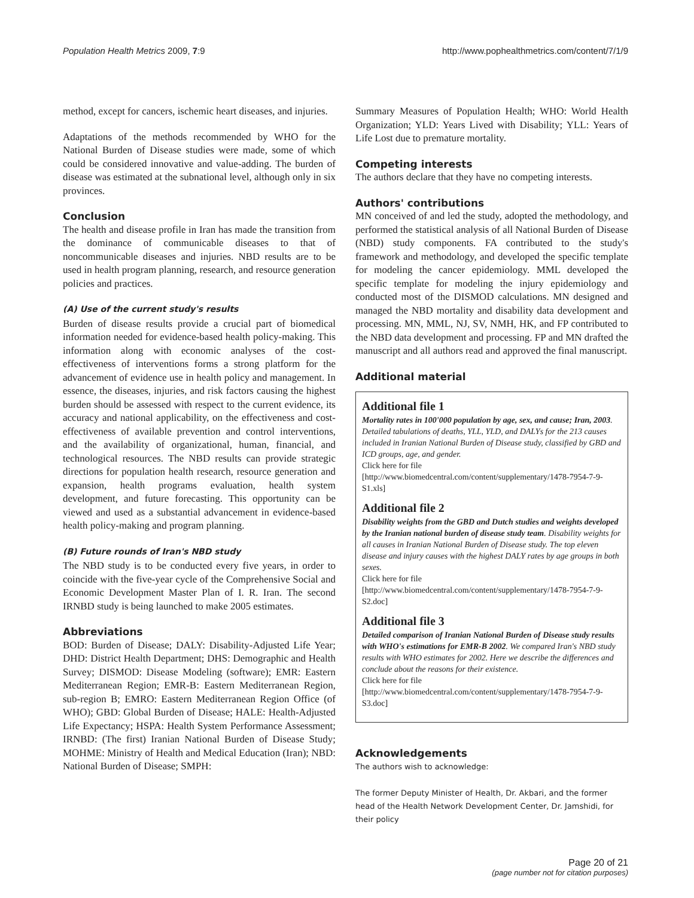Population Health Metrics 2009, 7:9 http://www.pophealthmetrics.com/content/7/1/9
method, except for cancers, ischemic heart diseases, and injuries.
Adaptations of the methods recommended by WHO for the National Burden of Disease studies were made, some of which could be considered innovative and value-adding. The burden of disease was estimated at the subnational level, although only in six provinces.
Conclusion
The health and disease profile in Iran has made the transition from the dominance of communicable diseases to that of noncommunicable diseases and injuries. NBD results are to be used in health program planning, research, and resource generation policies and practices.
(A) Use of the current study's results
Burden of disease results provide a crucial part of biomedical information needed for evidence-based health policy-making. This information along with economic analyses of the cost-effectiveness of interventions forms a strong platform for the advancement of evidence use in health policy and management. In essence, the diseases, injuries, and risk factors causing the highest burden should be assessed with respect to the current evidence, its accuracy and national applicability, on the effectiveness and cost-effectiveness of available prevention and control interventions, and the availability of organizational, human, financial, and technological resources. The NBD results can provide strategic directions for population health research, resource generation and expansion, health programs evaluation, health system development, and future forecasting. This opportunity can be viewed and used as a substantial advancement in evidence-based health policy-making and program planning.
(B) Future rounds of Iran's NBD study
The NBD study is to be conducted every five years, in order to coincide with the five-year cycle of the Comprehensive Social and Economic Development Master Plan of I. R. Iran. The second IRNBD study is being launched to make 2005 estimates.
Abbreviations
BOD: Burden of Disease; DALY: Disability-Adjusted Life Year; DHD: District Health Department; DHS: Demographic and Health Survey; DISMOD: Disease Modeling (software); EMR: Eastern Mediterranean Region; EMR-B: Eastern Mediterranean Region, sub-region B; EMRO: Eastern Mediterranean Region Office (of WHO); GBD: Global Burden of Disease; HALE: Health-Adjusted Life Expectancy; HSPA: Health System Performance Assessment; IRNBD: (The first) Iranian National Burden of Disease Study; MOHME: Ministry of Health and Medical Education (Iran); NBD: National Burden of Disease; SMPH:
Summary Measures of Population Health; WHO: World Health Organization; YLD: Years Lived with Disability; YLL: Years of Life Lost due to premature mortality.
Competing interests
The authors declare that they have no competing interests.
Authors' contributions
MN conceived of and led the study, adopted the methodology, and performed the statistical analysis of all National Burden of Disease (NBD) study components. FA contributed to the study's framework and methodology, and developed the specific template for modeling the cancer epidemiology. MML developed the specific template for modeling the injury epidemiology and conducted most of the DISMOD calculations. MN designed and managed the NBD mortality and disability data development and processing. MN, MML, NJ, SV, NMH, HK, and FP contributed to the NBD data development and processing. FP and MN drafted the manuscript and all authors read and approved the final manuscript.
Additional material
Additional file 1
Mortality rates in 100'000 population by age, sex, and cause; Iran, 2003. Detailed tabulations of deaths, YLL, YLD, and DALYs for the 213 causes included in Iranian National Burden of Disease study, classified by GBD and ICD groups, age, and gender.
Click here for file
[http://www.biomedcentral.com/content/supplementary/1478-7954-7-9-S1.xls]
Additional file 2
Disability weights from the GBD and Dutch studies and weights developed by the Iranian national burden of disease study team. Disability weights for all causes in Iranian National Burden of Disease study. The top eleven disease and injury causes with the highest DALY rates by age groups in both sexes.
Click here for file
[http://www.biomedcentral.com/content/supplementary/1478-7954-7-9-S2.doc]
Additional file 3
Detailed comparison of Iranian National Burden of Disease study results with WHO's estimations for EMR-B 2002. We compared Iran's NBD study results with WHO estimates for 2002. Here we describe the differences and conclude about the reasons for their existence.
Click here for file
[http://www.biomedcentral.com/content/supplementary/1478-7954-7-9-S3.doc]
Acknowledgements
The authors wish to acknowledge:
The former Deputy Minister of Health, Dr. Akbari, and the former head of the Health Network Development Center, Dr. Jamshidi, for their policy
Page 20 of 21
(page number not for citation purposes)